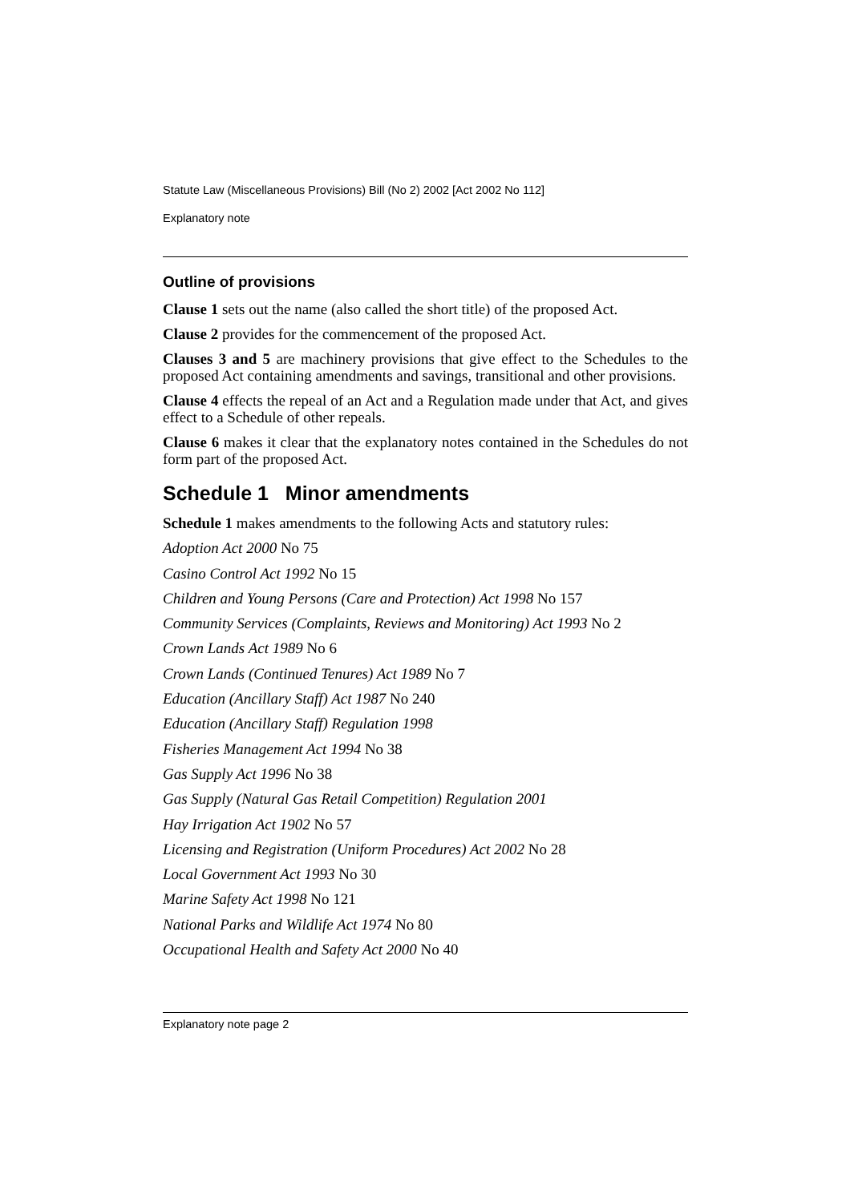Statute Law (Miscellaneous Provisions) Bill (No 2) 2002 [Act 2002 No 112]
Explanatory note
Outline of provisions
Clause 1 sets out the name (also called the short title) of the proposed Act.
Clause 2 provides for the commencement of the proposed Act.
Clauses 3 and 5 are machinery provisions that give effect to the Schedules to the proposed Act containing amendments and savings, transitional and other provisions.
Clause 4 effects the repeal of an Act and a Regulation made under that Act, and gives effect to a Schedule of other repeals.
Clause 6 makes it clear that the explanatory notes contained in the Schedules do not form part of the proposed Act.
Schedule 1 Minor amendments
Schedule 1 makes amendments to the following Acts and statutory rules:
Adoption Act 2000 No 75
Casino Control Act 1992 No 15
Children and Young Persons (Care and Protection) Act 1998 No 157
Community Services (Complaints, Reviews and Monitoring) Act 1993 No 2
Crown Lands Act 1989 No 6
Crown Lands (Continued Tenures) Act 1989 No 7
Education (Ancillary Staff) Act 1987 No 240
Education (Ancillary Staff) Regulation 1998
Fisheries Management Act 1994 No 38
Gas Supply Act 1996 No 38
Gas Supply (Natural Gas Retail Competition) Regulation 2001
Hay Irrigation Act 1902 No 57
Licensing and Registration (Uniform Procedures) Act 2002 No 28
Local Government Act 1993 No 30
Marine Safety Act 1998 No 121
National Parks and Wildlife Act 1974 No 80
Occupational Health and Safety Act 2000 No 40
Explanatory note page 2